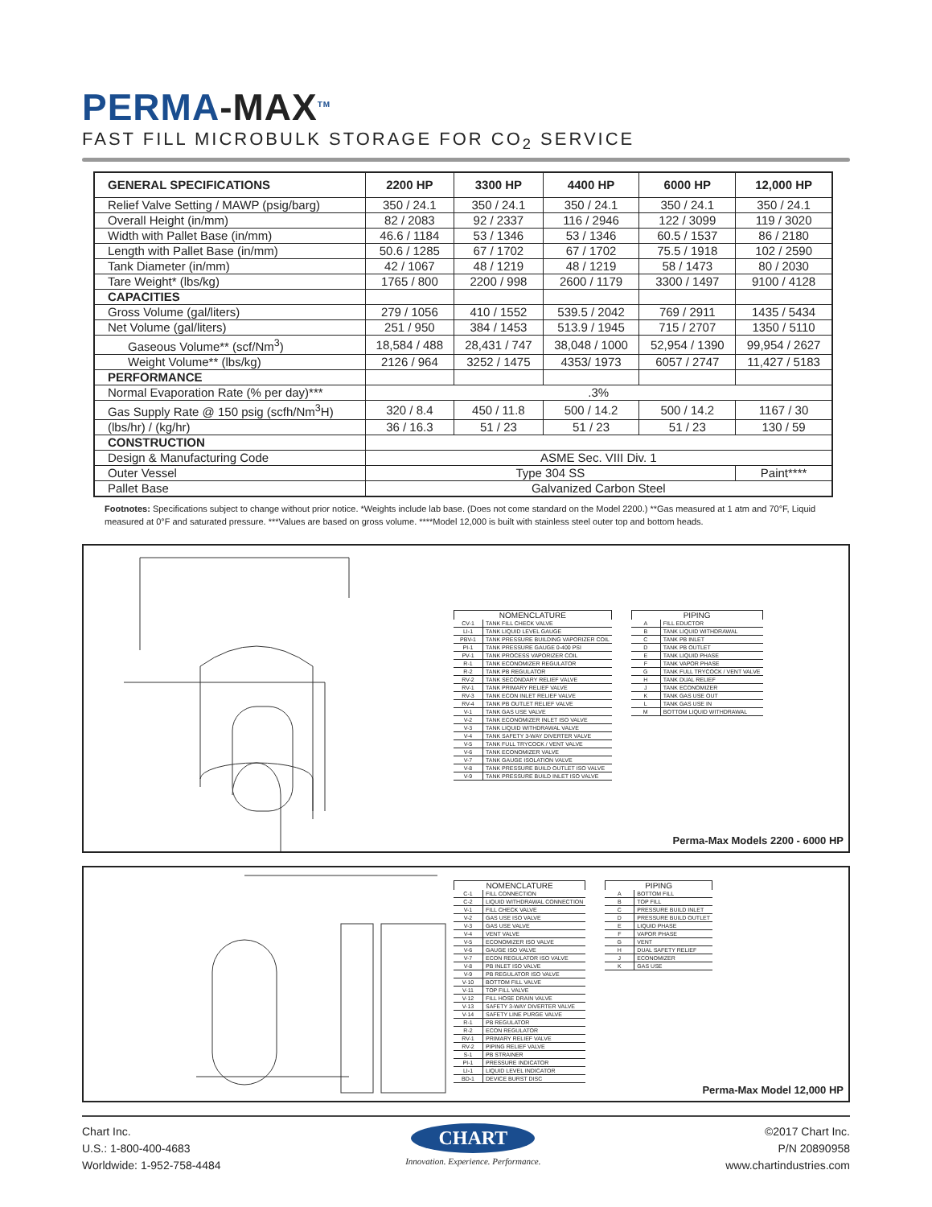PERMA-MAX<sup>TM</sup>
FAST FILL MICROBULK STORAGE FOR CO<sub>2</sub> SERVICE
| GENERAL SPECIFICATIONS | 2200 HP | 3300 HP | 4400 HP | 6000 HP | 12,000 HP |
| --- | --- | --- | --- | --- | --- |
| Relief Valve Setting / MAWP (psig/barg) | 350 / 24.1 | 350 / 24.1 | 350 / 24.1 | 350 / 24.1 | 350 / 24.1 |
| Overall Height (in/mm) | 82 / 2083 | 92 / 2337 | 116 / 2946 | 122 / 3099 | 119 / 3020 |
| Width with Pallet Base (in/mm) | 46.6 / 1184 | 53 / 1346 | 53 / 1346 | 60.5 / 1537 | 86 / 2180 |
| Length with Pallet Base (in/mm) | 50.6 / 1285 | 67 / 1702 | 67 / 1702 | 75.5 / 1918 | 102 / 2590 |
| Tank Diameter (in/mm) | 42 / 1067 | 48 / 1219 | 48 / 1219 | 58 / 1473 | 80 / 2030 |
| Tare Weight* (lbs/kg) | 1765 / 800 | 2200 / 998 | 2600 / 1179 | 3300 / 1497 | 9100 / 4128 |
| CAPACITIES | | | | | |
| Gross Volume (gal/liters) | 279 / 1056 | 410 / 1552 | 539.5 / 2042 | 769 / 2911 | 1435 / 5434 |
| Net Volume (gal/liters) | 251 / 950 | 384 / 1453 | 513.9 / 1945 | 715 / 2707 | 1350 / 5110 |
| Gaseous Volume** (scf/Nm<sup>3</sup>) | 18,584 / 488 | 28,431 / 747 | 38,048 / 1000 | 52,954 / 1390 | 99,954 / 2627 |
| Weight Volume** (lbs/kg) | 2126 / 964 | 3252 / 1475 | 4353/ 1973 | 6057 / 2747 | 11,427 / 5183 |
| PERFORMANCE | | | | | |
| Normal Evaporation Rate (% per day)*** | .3% | | | | |
| Gas Supply Rate @ 150 psig (scfh/Nm<sup>3</sup>H) | 320 / 8.4 | 450 / 11.8 | 500 / 14.2 | 500 / 14.2 | 1167 / 30 |
| (lbs/hr) / (kg/hr) | 36 / 16.3 | 51 / 23 | 51 / 23 | 51 / 23 | 130 / 59 |
| CONSTRUCTION | | | | | |
| Design & Manufacturing Code | ASME Sec. VIII Div. 1 | | | | |
| Outer Vessel | Type 304 SS | | | | Paint**** |
| Pallet Base | Galvanized Carbon Steel | | | | |
Footnotes: Specifications subject to change without prior notice. *Weights include lab base. (Does not come standard on the Model 2200.) **Gas measured at 1 atm and 70°F, Liquid measured at 0°F and saturated pressure. ***Values are based on gross volume. ****Model 12,000 is built with stainless steel outer top and bottom heads.
NOMENCLATURE
| CV-1 | TANK FILL CHECK VALVE |
| LI-1 | TANK LIQUID LEVEL GAUGE |
| PBV-1 | TANK PRESSURE BUILDING VAPORIZER COIL |
| PI-1 | TANK PRESSURE GAUGE 0-400 PSI |
| PV-1 | TANK PROCESS VAPORIZER COIL |
| R-1 | TANK ECONOMIZER REGULATOR |
| R-2 | TANK PB REGULATOR |
| RV-2 | TANK SECONDARY RELIEF VALVE |
| RV-1 | TANK PRIMARY RELIEF VALVE |
| RV-3 | TANK ECON INLET RELIEF VALVE |
| RV-4 | TANK PB OUTLET RELIEF VALVE |
| V-1 | TANK GAS USE VALVE |
| V-2 | TANK ECONOMIZER INLET ISO VALVE |
| V-3 | TANK LIQUID WITHDRAWAL VALVE |
| V-4 | TANK SAFETY 3-WAY DIVERTER VALVE |
| V-5 | TANK FULL TRYCOCK / VENT VALVE |
| V-6 | TANK ECONOMIZER VALVE |
| V-7 | TANK GAUGE ISOLATION VALVE |
| V-8 | TANK PRESSURE BUILD OUTLET ISO VALVE |
| V-9 | TANK PRESSURE BUILD INLET ISO VALVE |
PIPING
| A | FILL EDUCTOR |
| B | TANK LIQUID WITHDRAWAL |
| C | TANK PB INLET |
| D | TANK PB OUTLET |
| E | TANK LIQUID PHASE |
| F | TANK VAPOR PHASE |
| G | TANK FULL TRYCOCK / VENT VALVE |
| H | TANK DUAL RELIEF |
| J | TANK ECONOMIZER |
| K | TANK GAS USE OUT |
| L | TANK GAS USE IN |
| M | BOTTOM LIQUID WITHDRAWAL |
Perma-Max Models 2200 - 6000 HP
NOMENCLATURE
| C-1 | FILL CONNECTION |
| C-2 | LIQUID WITHDRAWAL CONNECTION |
| V-1 | FILL CHECK VALVE |
| V-2 | GAS USE ISO VALVE |
| V-3 | GAS USE VALVE |
| V-4 | VENT VALVE |
| V-5 | ECONOMIZER ISO VALVE |
| V-6 | GAUGE ISO VALVE |
| V-7 | ECON REGULATOR ISO VALVE |
| V-8 | PB INLET ISO VALVE |
| V-9 | PB REGULATOR ISO VALVE |
| V-10 | BOTTOM FILL VALVE |
| V-11 | TOP FILL VALVE |
| V-12 | FILL HOSE DRAIN VALVE |
| V-13 | SAFETY 3-WAY DIVERTER VALVE |
| V-14 | SAFETY LINE PURGE VALVE |
| R-1 | PB REGULATOR |
| R-2 | ECON REGULATOR |
| RV-1 | PRIMARY RELIEF VALVE |
| RV-2 | PIPING RELIEF VALVE |
| S-1 | PB STRAINER |
| PI-1 | PRESSURE INDICATOR |
| LI-1 | LIQUID LEVEL INDICATOR |
| BD-1 | DEVICE BURST DISC |
PIPING
| A | BOTTOM FILL |
| B | TOP FILL |
| C | PRESSURE BUILD INLET |
| D | PRESSURE BUILD OUTLET |
| E | LIQUID PHASE |
| F | VAPOR PHASE |
| G | VENT |
| H | DUAL SAFETY RELIEF |
| J | ECONOMIZER |
| K | GAS USE |
Perma-Max Model 12,000 HP
Chart Inc.
U.S.: 1-800-400-4683
Worldwide: 1-952-758-4484
CHART
Innovation. Experience. Performance.
©2017 Chart Inc.
P/N 20890958
www.chartindustries.com